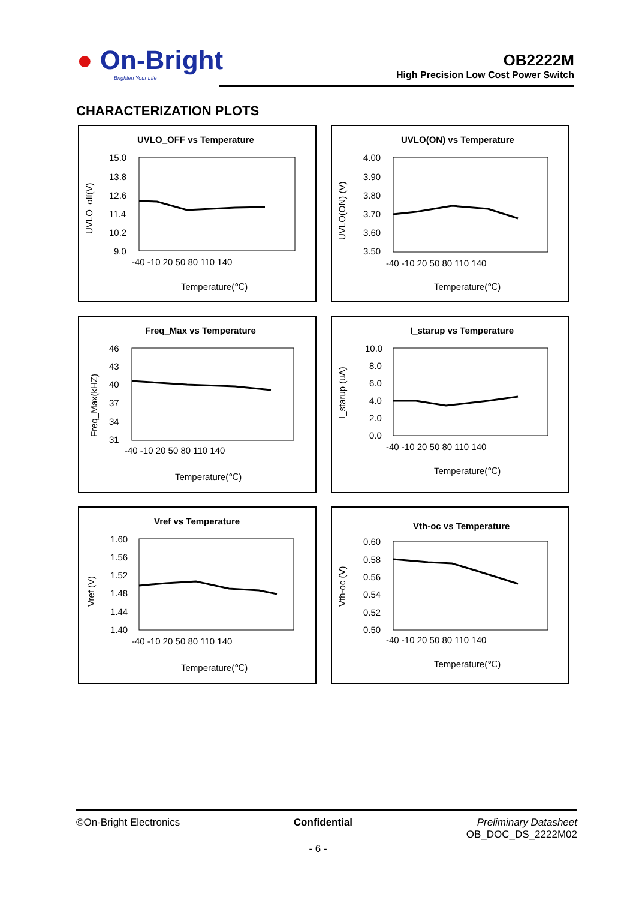● On-Bright
Brighten Your Life
OB2222M
High Precision Low Cost Power Switch
CHARACTERIZATION PLOTS
UVLO_OFF vs Temperature
UVLO_off(V)
15.0
13.8
12.6
11.4
10.2
9.0
-40 -10 20 50 80 110 140
Temperature(℃)
UVLO(ON) vs Temperature
UVLO(ON) (V)
4.00
3.90
3.80
3.70
3.60
3.50
-40 -10 20 50 80 110 140
Temperature(℃)
Freq_Max vs Temperature
Freq_Max(kHZ)
46
43
40
37
34
31
-40 -10 20 50 80 110 140
Temperature(℃)
I_starup vs Temperature
I_starup (uA)
10.0
8.0
6.0
4.0
2.0
0.0
-40 -10 20 50 80 110 140
Temperature(℃)
Vref vs Temperature
Vref (V)
1.60
1.56
1.52
1.48
1.44
1.40
-40 -10 20 50 80 110 140
Temperature(℃)
Vth-oc vs Temperature
Vth-oc (V)
0.60
0.58
0.56
0.54
0.52
0.50
-40 -10 20 50 80 110 140
Temperature(℃)
©On-Bright Electronics Confidential Preliminary Datasheet
OB_DOC_DS_2222M02
- 6 -